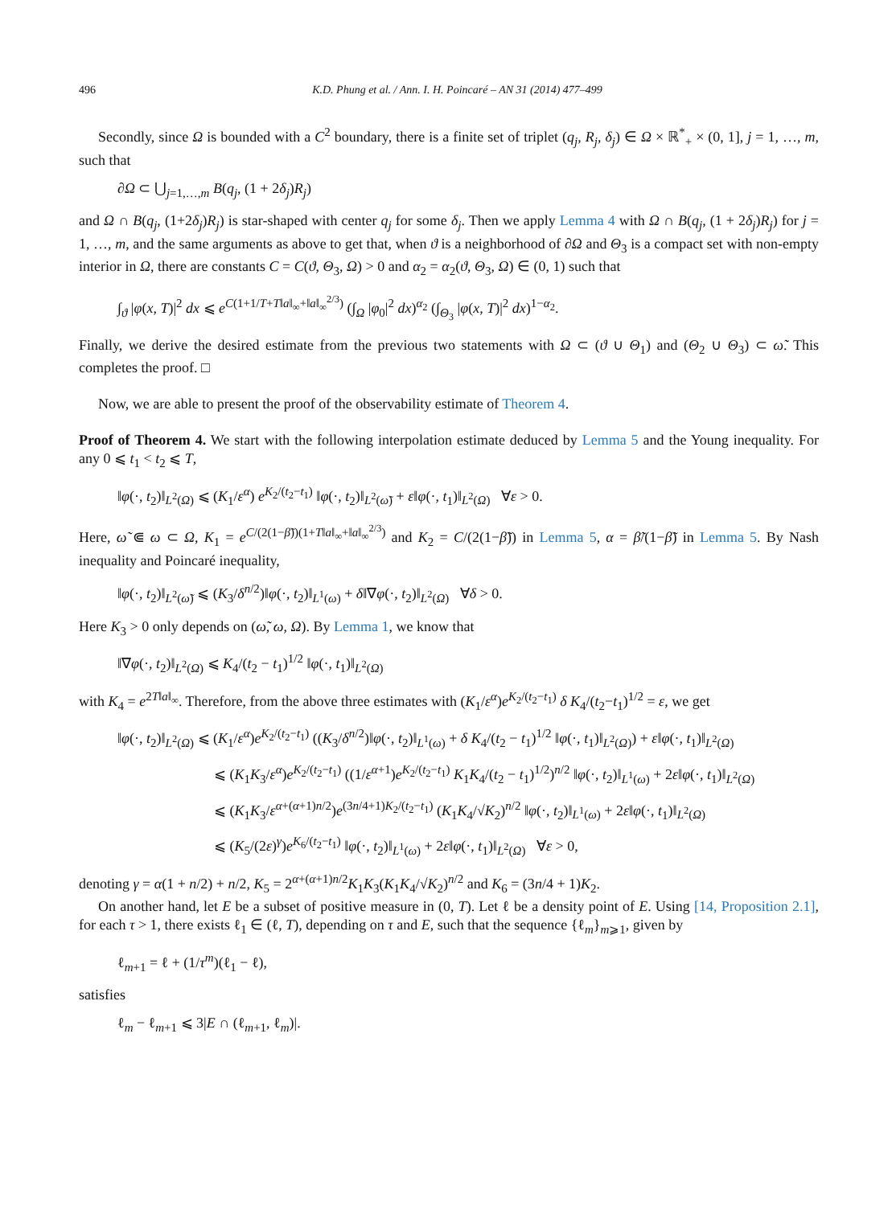496 K.D. Phung et al. / Ann. I. H. Poincaré – AN 31 (2014) 477–499
Secondly, since Ω is bounded with a C<sup>2</sup> boundary, there is a finite set of triplet (q<sub>j</sub>, R<sub>j</sub>, δ<sub>j</sub>) ∈ Ω × ℝ<sup>*</sup><sub>+</sub> × (0, 1], j = 1, …, m, such that
∂Ω ⊂ ⋃<sub>j=1,…,m</sub> B(q<sub>j</sub>, (1 + 2δ<sub>j</sub>)R<sub>j</sub>)
and Ω ∩ B(q<sub>j</sub>, (1+2δ<sub>j</sub>)R<sub>j</sub>) is star-shaped with center q<sub>j</sub> for some δ<sub>j</sub>. Then we apply Lemma 4 with Ω ∩ B(q<sub>j</sub>, (1 + 2δ<sub>j</sub>)R<sub>j</sub>) for j = 1, …, m, and the same arguments as above to get that, when ϑ is a neighborhood of ∂Ω and Θ<sub>3</sub> is a compact set with non-empty interior in Ω, there are constants C = C(ϑ, Θ<sub>3</sub>, Ω) > 0 and α<sub>2</sub> = α<sub>2</sub>(ϑ, Θ<sub>3</sub>, Ω) ∈ (0, 1) such that
∫<sub>ϑ</sub> |φ(x, T)|<sup>2</sup> dx ⩽ e<sup>C(1+1/T+T‖a‖<sub>∞</sub>+‖a‖<sub>∞</sub><sup>2/3</sup>)</sup> (∫<sub>Ω</sub> |φ<sub>0</sub>|<sup>2</sup> dx)<sup>α<sub>2</sub></sup> (∫<sub>Θ<sub>3</sub></sub> |φ(x, T)|<sup>2</sup> dx)<sup>1−α<sub>2</sub></sup>.
Finally, we derive the desired estimate from the previous two statements with Ω ⊂ (ϑ ∪ Θ<sub>1</sub>) and (Θ<sub>2</sub> ∪ Θ<sub>3</sub>) ⊂ ω̃. This completes the proof. □
Now, we are able to present the proof of the observability estimate of Theorem 4.
Proof of Theorem 4. We start with the following interpolation estimate deduced by Lemma 5 and the Young inequality. For any 0 ⩽ t<sub>1</sub> < t<sub>2</sub> ⩽ T,
‖φ(·, t<sub>2</sub>)‖<sub>L<sup>2</sup>(Ω)</sub> ⩽ (K<sub>1</sub>/ε<sup>α</sup>) e<sup>K<sub>2</sub>/(t<sub>2</sub>−t<sub>1</sub>)</sup> ‖φ(·, t<sub>2</sub>)‖<sub>L<sup>2</sup>(ω̃)</sub> + ε‖φ(·, t<sub>1</sub>)‖<sub>L<sup>2</sup>(Ω)</sub> ∀ε > 0.
Here, ω̃ ⋐ ω ⊂ Ω, K<sub>1</sub> = e<sup>C/(2(1−β̃))(1+T‖a‖<sub>∞</sub>+‖a‖<sub>∞</sub><sup>2/3</sup>)</sup> and K<sub>2</sub> = C/(2(1−β̃)) in Lemma 5, α = β̃/(1−β̃) in Lemma 5. By Nash inequality and Poincaré inequality,
‖φ(·, t<sub>2</sub>)‖<sub>L<sup>2</sup>(ω̃)</sub> ⩽ (K<sub>3</sub>/δ<sup>n/2</sup>)‖φ(·, t<sub>2</sub>)‖<sub>L<sup>1</sup>(ω)</sub> + δ‖∇φ(·, t<sub>2</sub>)‖<sub>L<sup>2</sup>(Ω)</sub> ∀δ > 0.
Here K<sub>3</sub> > 0 only depends on (ω̃, ω, Ω). By Lemma 1, we know that
‖∇φ(·, t<sub>2</sub>)‖<sub>L<sup>2</sup>(Ω)</sub> ⩽ K<sub>4</sub>/(t<sub>2</sub> − t<sub>1</sub>)<sup>1/2</sup> ‖φ(·, t<sub>1</sub>)‖<sub>L<sup>2</sup>(Ω)</sub>
with K<sub>4</sub> = e<sup>2T‖a‖<sub>∞</sub></sup>. Therefore, from the above three estimates with (K<sub>1</sub>/ε<sup>α</sup>)e<sup>K<sub>2</sub>/(t<sub>2</sub>−t<sub>1</sub>)</sup> δ K<sub>4</sub>/(t<sub>2</sub>−t<sub>1</sub>)<sup>1/2</sup> = ε, we get
‖φ(·, t<sub>2</sub>)‖<sub>L<sup>2</sup>(Ω)</sub> ⩽ (K<sub>1</sub>/ε<sup>α</sup>)e<sup>K<sub>2</sub>/(t<sub>2</sub>−t<sub>1</sub>)</sup> ((K<sub>3</sub>/δ<sup>n/2</sup>)‖φ(·, t<sub>2</sub>)‖<sub>L<sup>1</sup>(ω)</sub> + δ K<sub>4</sub>/(t<sub>2</sub> − t<sub>1</sub>)<sup>1/2</sup> ‖φ(·, t<sub>1</sub>)‖<sub>L<sup>2</sup>(Ω)</sub>) + ε‖φ(·, t<sub>1</sub>)‖<sub>L<sup>2</sup>(Ω)</sub>
⩽ (K<sub>1</sub>K<sub>3</sub>/ε<sup>α</sup>)e<sup>K<sub>2</sub>/(t<sub>2</sub>−t<sub>1</sub>)</sup> ((1/ε<sup>α+1</sup>)e<sup>K<sub>2</sub>/(t<sub>2</sub>−t<sub>1</sub>)</sup> K<sub>1</sub>K<sub>4</sub>/(t<sub>2</sub> − t<sub>1</sub>)<sup>1/2</sup>)<sup>n/2</sup> ‖φ(·, t<sub>2</sub>)‖<sub>L<sup>1</sup>(ω)</sub> + 2ε‖φ(·, t<sub>1</sub>)‖<sub>L<sup>2</sup>(Ω)</sub>
⩽ (K<sub>1</sub>K<sub>3</sub>/ε<sup>α+(α+1)n/2</sup>)e<sup>(3n/4+1)K<sub>2</sub>/(t<sub>2</sub>−t<sub>1</sub>)</sup> (K<sub>1</sub>K<sub>4</sub>/√K<sub>2</sub>)<sup>n/2</sup> ‖φ(·, t<sub>2</sub>)‖<sub>L<sup>1</sup>(ω)</sub> + 2ε‖φ(·, t<sub>1</sub>)‖<sub>L<sup>2</sup>(Ω)</sub>
⩽ (K<sub>5</sub>/(2ε)<sup>γ</sup>)e<sup>K<sub>6</sub>/(t<sub>2</sub>−t<sub>1</sub>)</sup> ‖φ(·, t<sub>2</sub>)‖<sub>L<sup>1</sup>(ω)</sub> + 2ε‖φ(·, t<sub>1</sub>)‖<sub>L<sup>2</sup>(Ω)</sub> ∀ε > 0,
denoting γ = α(1 + n/2) + n/2, K<sub>5</sub> = 2<sup>α+(α+1)n/2</sup>K<sub>1</sub>K<sub>3</sub>(K<sub>1</sub>K<sub>4</sub>/√K<sub>2</sub>)<sup>n/2</sup> and K<sub>6</sub> = (3n/4 + 1)K<sub>2</sub>.
On another hand, let E be a subset of positive measure in (0, T). Let ℓ be a density point of E. Using [14, Proposition 2.1], for each τ > 1, there exists ℓ<sub>1</sub> ∈ (ℓ, T), depending on τ and E, such that the sequence {ℓ<sub>m</sub>}<sub>m⩾1</sub>, given by
ℓ<sub>m+1</sub> = ℓ + (1/τ<sup>m</sup>)(ℓ<sub>1</sub> − ℓ),
satisfies
ℓ<sub>m</sub> − ℓ<sub>m+1</sub> ⩽ 3|E ∩ (ℓ<sub>m+1</sub>, ℓ<sub>m</sub>)|.